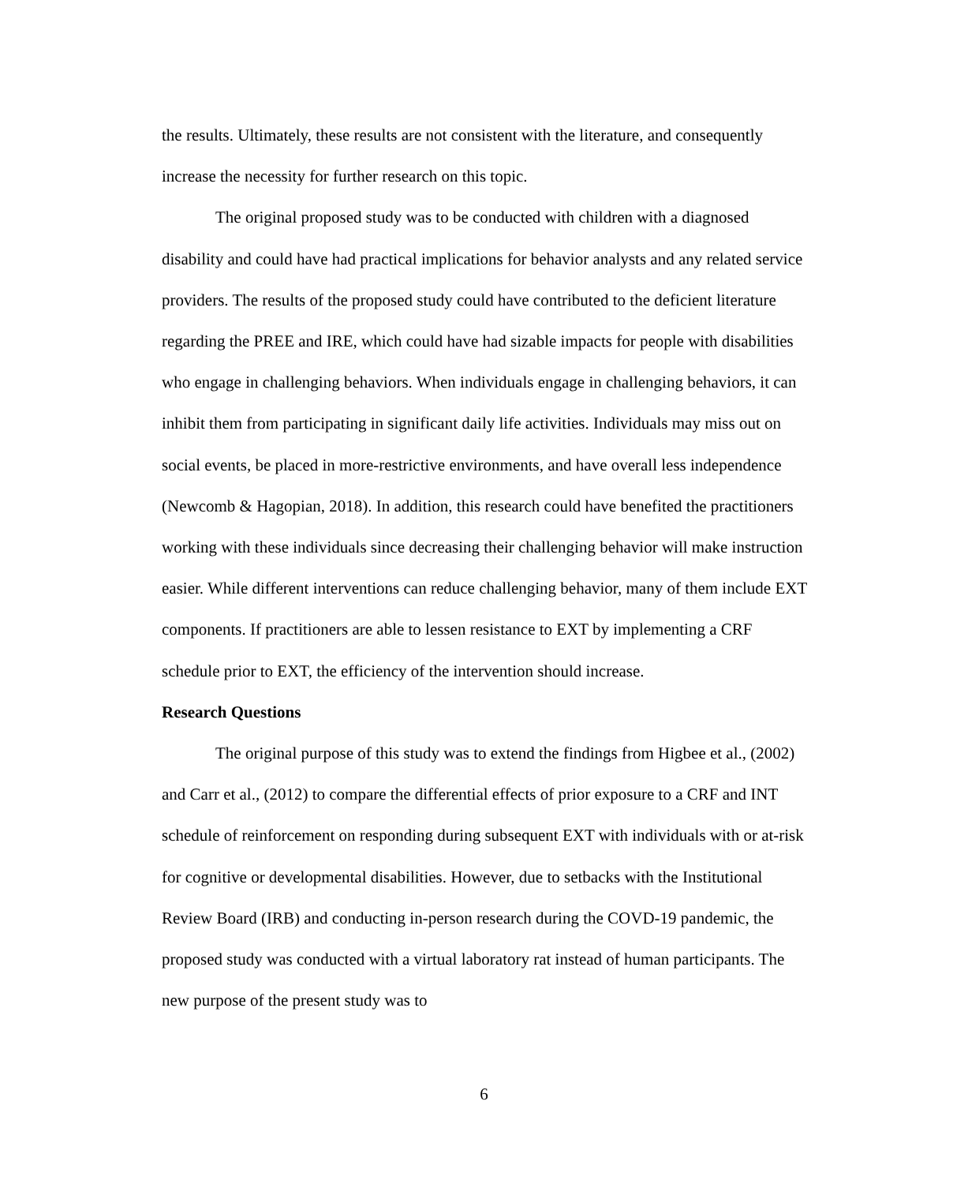the results. Ultimately, these results are not consistent with the literature, and consequently increase the necessity for further research on this topic.
The original proposed study was to be conducted with children with a diagnosed disability and could have had practical implications for behavior analysts and any related service providers. The results of the proposed study could have contributed to the deficient literature regarding the PREE and IRE, which could have had sizable impacts for people with disabilities who engage in challenging behaviors. When individuals engage in challenging behaviors, it can inhibit them from participating in significant daily life activities. Individuals may miss out on social events, be placed in more-restrictive environments, and have overall less independence (Newcomb & Hagopian, 2018). In addition, this research could have benefited the practitioners working with these individuals since decreasing their challenging behavior will make instruction easier. While different interventions can reduce challenging behavior, many of them include EXT components. If practitioners are able to lessen resistance to EXT by implementing a CRF schedule prior to EXT, the efficiency of the intervention should increase.
Research Questions
The original purpose of this study was to extend the findings from Higbee et al., (2002) and Carr et al., (2012) to compare the differential effects of prior exposure to a CRF and INT schedule of reinforcement on responding during subsequent EXT with individuals with or at-risk for cognitive or developmental disabilities. However, due to setbacks with the Institutional Review Board (IRB) and conducting in-person research during the COVD-19 pandemic, the proposed study was conducted with a virtual laboratory rat instead of human participants. The new purpose of the present study was to
6